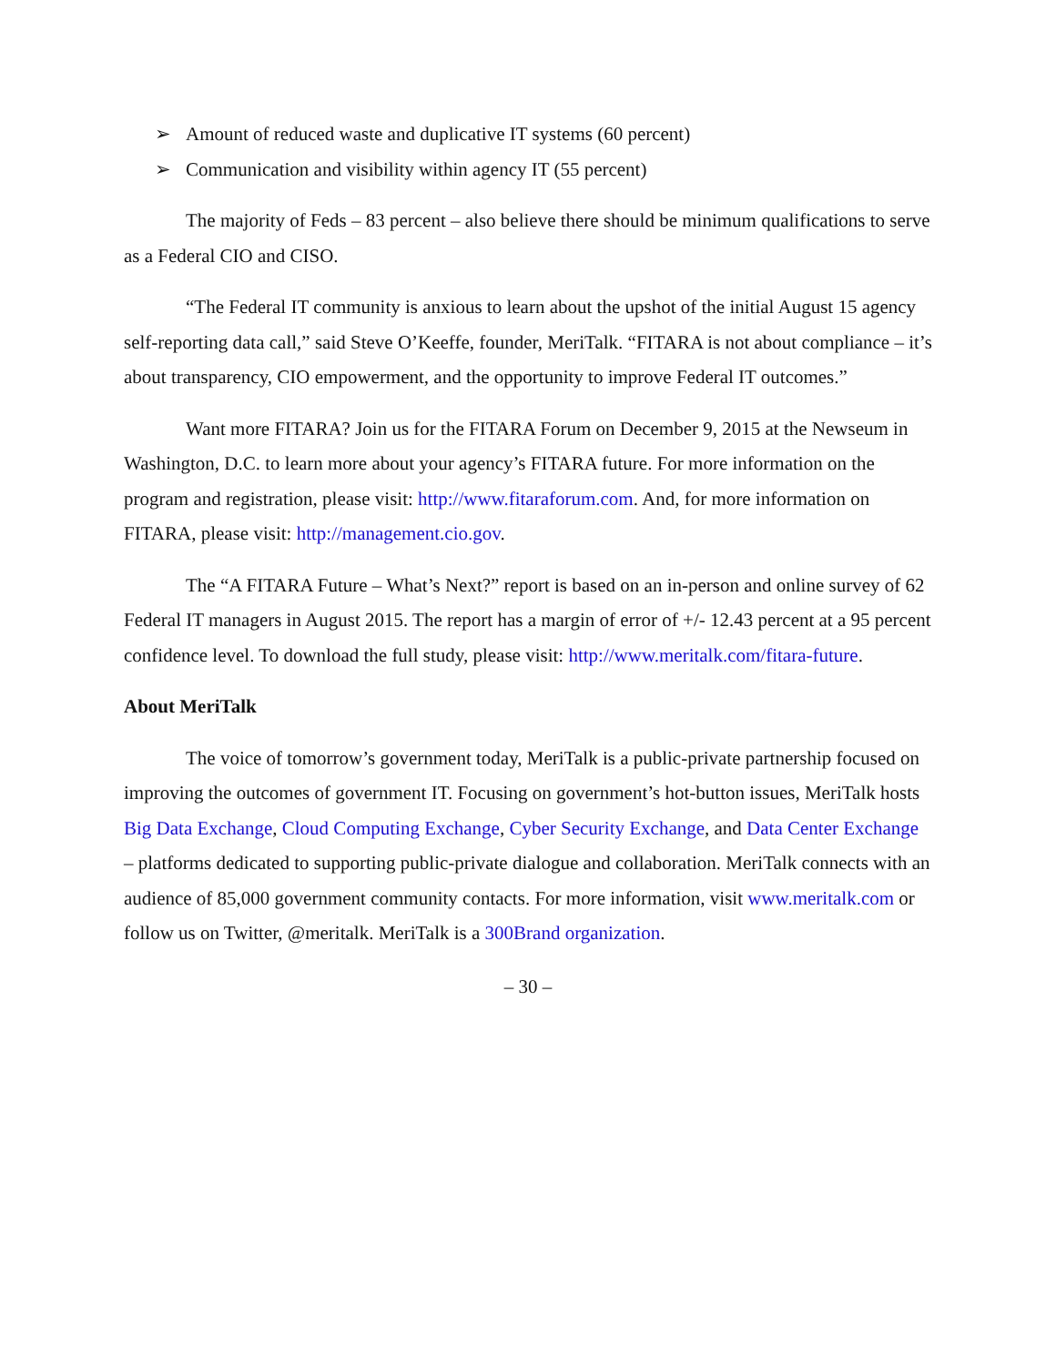➢ Amount of reduced waste and duplicative IT systems (60 percent)
➢ Communication and visibility within agency IT (55 percent)
The majority of Feds – 83 percent – also believe there should be minimum qualifications to serve as a Federal CIO and CISO.
“The Federal IT community is anxious to learn about the upshot of the initial August 15 agency self-reporting data call,” said Steve O’Keeffe, founder, MeriTalk. “FITARA is not about compliance – it’s about transparency, CIO empowerment, and the opportunity to improve Federal IT outcomes.”
Want more FITARA? Join us for the FITARA Forum on December 9, 2015 at the Newseum in Washington, D.C. to learn more about your agency’s FITARA future. For more information on the program and registration, please visit: http://www.fitaraforum.com. And, for more information on FITARA, please visit: http://management.cio.gov.
The “A FITARA Future – What’s Next?” report is based on an in-person and online survey of 62 Federal IT managers in August 2015. The report has a margin of error of +/- 12.43 percent at a 95 percent confidence level. To download the full study, please visit: http://www.meritalk.com/fitara-future.
About MeriTalk
The voice of tomorrow’s government today, MeriTalk is a public-private partnership focused on improving the outcomes of government IT. Focusing on government’s hot-button issues, MeriTalk hosts Big Data Exchange, Cloud Computing Exchange, Cyber Security Exchange, and Data Center Exchange – platforms dedicated to supporting public-private dialogue and collaboration. MeriTalk connects with an audience of 85,000 government community contacts. For more information, visit www.meritalk.com or follow us on Twitter, @meritalk. MeriTalk is a 300Brand organization.
– 30 –